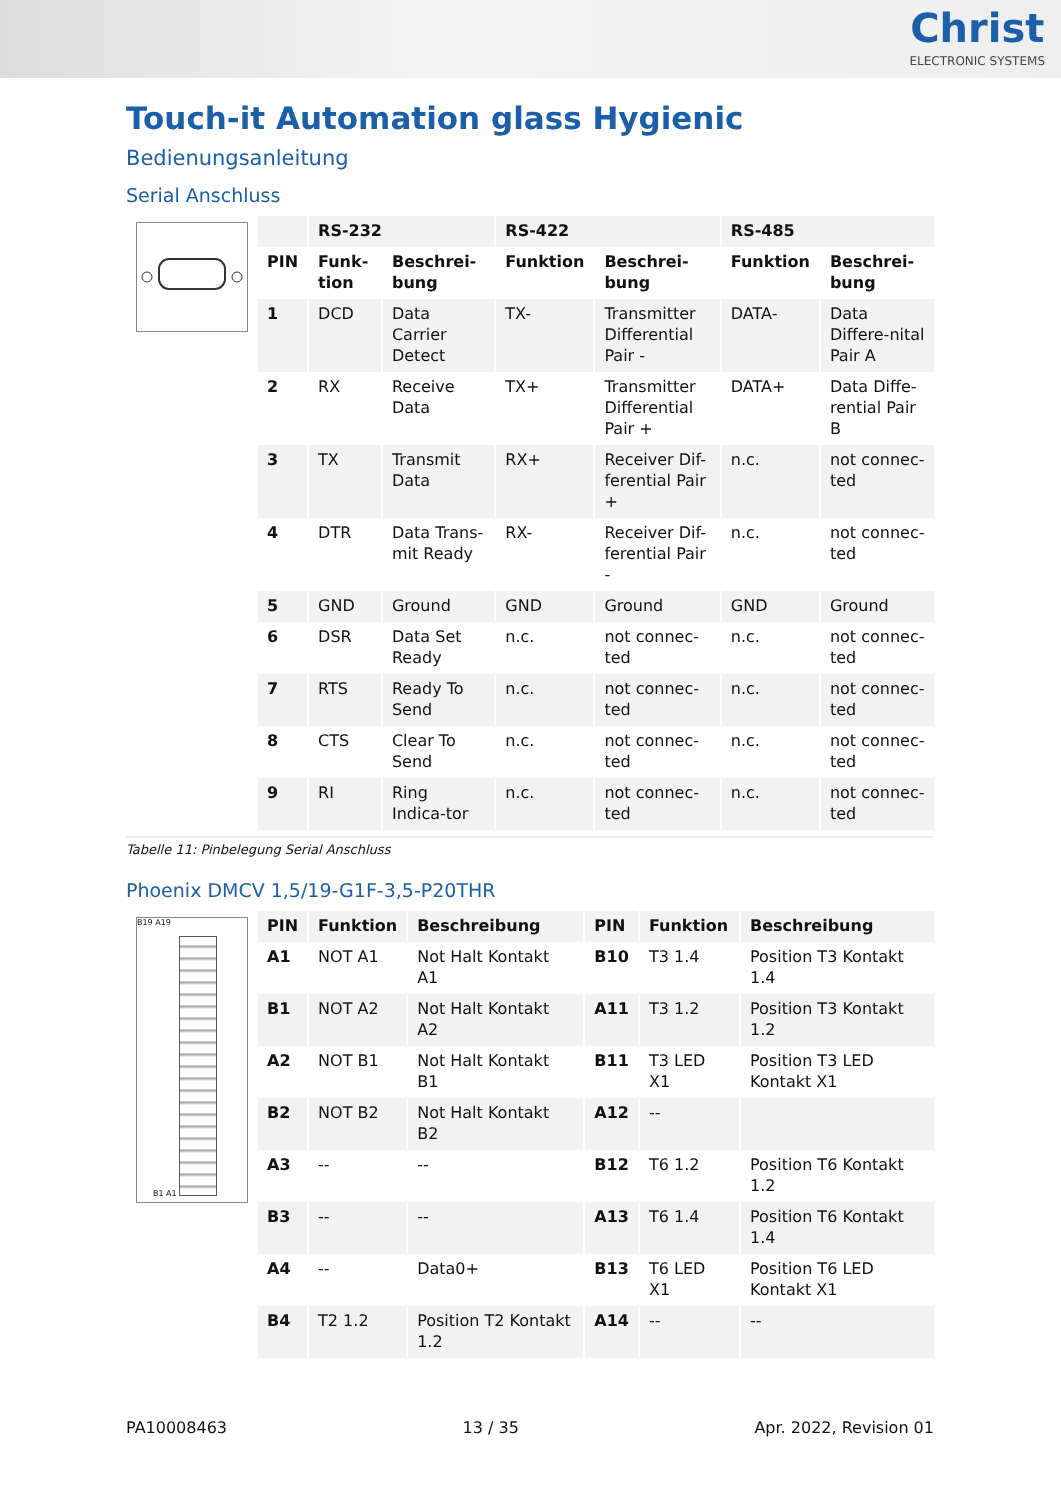Christ
ELECTRONIC SYSTEMS
Touch-it Automation glass Hygienic
Bedienungsanleitung
Serial Anschluss
| | RS-232 | | RS-422 | | RS-485 | |
| --- | --- | --- | --- | --- | --- | --- |
| PIN | Funk-tion | Beschrei-bung | Funktion | Beschrei-bung | Funktion | Beschrei-bung |
| 1 | DCD | Data Carrier Detect | TX- | Transmitter Differential Pair - | DATA- | Data Differe-nital Pair A |
| 2 | RX | Receive Data | TX+ | Transmitter Differential Pair + | DATA+ | Data Diffe-rential Pair B |
| 3 | TX | Transmit Data | RX+ | Receiver Dif-ferential Pair + | n.c. | not connec-ted |
| 4 | DTR | Data Trans-mit Ready | RX- | Receiver Dif-ferential Pair - | n.c. | not connec-ted |
| 5 | GND | Ground | GND | Ground | GND | Ground |
| 6 | DSR | Data Set Ready | n.c. | not connec-ted | n.c. | not connec-ted |
| 7 | RTS | Ready To Send | n.c. | not connec-ted | n.c. | not connec-ted |
| 8 | CTS | Clear To Send | n.c. | not connec-ted | n.c. | not connec-ted |
| 9 | RI | Ring Indica-tor | n.c. | not connec-ted | n.c. | not connec-ted |
Tabelle 11: Pinbelegung Serial Anschluss
Phoenix DMCV 1,5/19-G1F-3,5-P20THR
B19 A19
B1 A1
| PIN | Funktion | Beschreibung | PIN | Funktion | Beschreibung |
| --- | --- | --- | --- | --- | --- |
| A1 | NOT A1 | Not Halt Kontakt A1 | B10 | T3 1.4 | Position T3 Kontakt 1.4 |
| B1 | NOT A2 | Not Halt Kontakt A2 | A11 | T3 1.2 | Position T3 Kontakt 1.2 |
| A2 | NOT B1 | Not Halt Kontakt B1 | B11 | T3 LED X1 | Position T3 LED Kontakt X1 |
| B2 | NOT B2 | Not Halt Kontakt B2 | A12 | -- | |
| A3 | -- | -- | B12 | T6 1.2 | Position T6 Kontakt 1.2 |
| B3 | -- | -- | A13 | T6 1.4 | Position T6 Kontakt 1.4 |
| A4 | -- | Data0+ | B13 | T6 LED X1 | Position T6 LED Kontakt X1 |
| B4 | T2 1.2 | Position T2 Kontakt 1.2 | A14 | -- | -- |
PA10008463 13 / 35 Apr. 2022, Revision 01